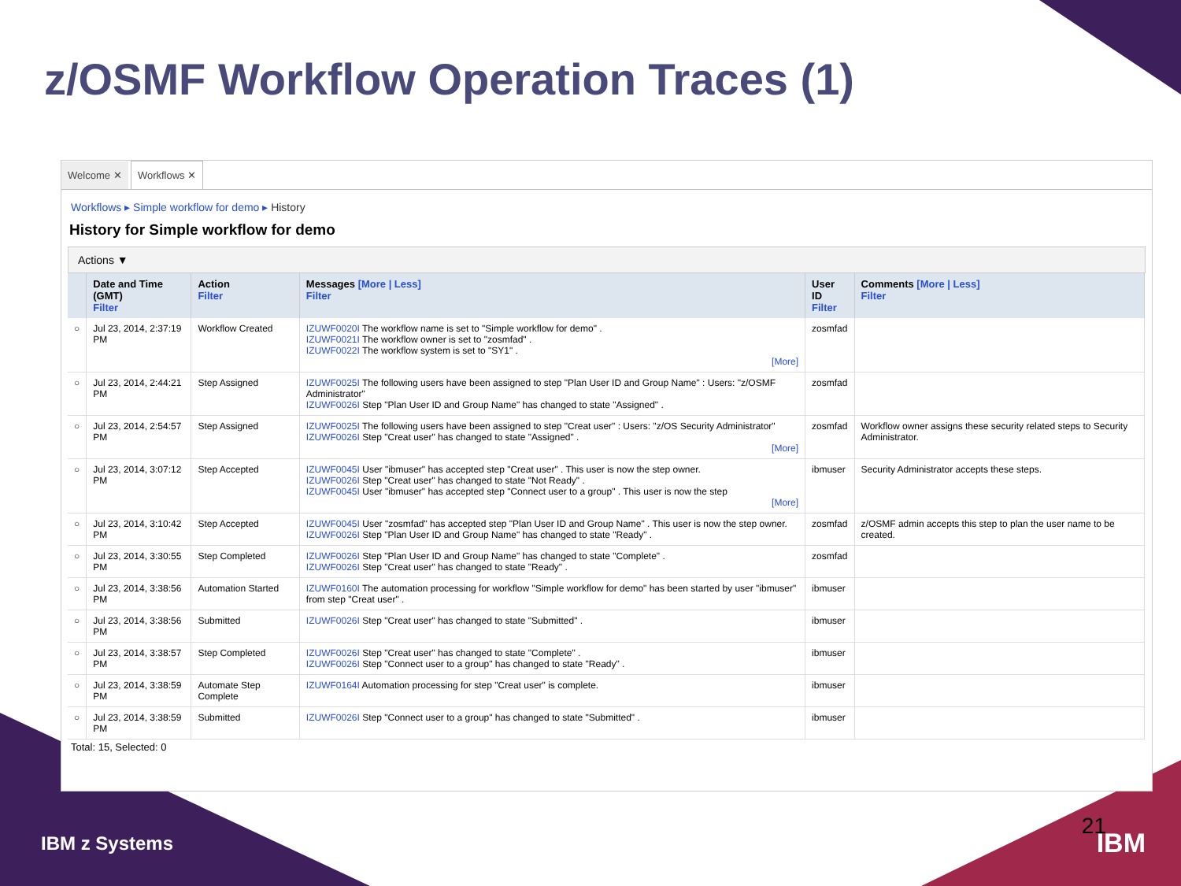z/OSMF Workflow Operation Traces (1)
Welcome ✕ Workflows ✕
Workflows ▸ Simple workflow for demo ▸ History
History for Simple workflow for demo
Actions ▼
| | Date and Time (GMT) Filter | Action Filter | Messages [More / Less] Filter | User ID Filter | Comments [More / Less] Filter |
| --- | --- | --- | --- | --- | --- |
| ○ | Jul 23, 2014, 2:37:19 PM | Workflow Created | IZUWF0020I The workflow name is set to "Simple workflow for demo" . IZUWF0021I The workflow owner is set to "zosmfad" . IZUWF0022I The workflow system is set to "SY1" . [More] | zosmfad | |
| ○ | Jul 23, 2014, 2:44:21 PM | Step Assigned | IZUWF0025I The following users have been assigned to step "Plan User ID and Group Name" : Users: "z/OSMF Administrator" IZUWF0026I Step "Plan User ID and Group Name" has changed to state "Assigned" . | zosmfad | |
| ○ | Jul 23, 2014, 2:54:57 PM | Step Assigned | IZUWF0025I The following users have been assigned to step "Creat user" : Users: "z/OS Security Administrator" IZUWF0026I Step "Creat user" has changed to state "Assigned" . [More] | zosmfad | Workflow owner assigns these security related steps to Security Administrator. |
| ○ | Jul 23, 2014, 3:07:12 PM | Step Accepted | IZUWF0045I User "ibmuser" has accepted step "Creat user" . This user is now the step owner. IZUWF0026I Step "Creat user" has changed to state "Not Ready" . IZUWF0045I User "ibmuser" has accepted step "Connect user to a group" . This user is now the step [More] | ibmuser | Security Administrator accepts these steps. |
| ○ | Jul 23, 2014, 3:10:42 PM | Step Accepted | IZUWF0045I User "zosmfad" has accepted step "Plan User ID and Group Name" . This user is now the step owner. IZUWF0026I Step "Plan User ID and Group Name" has changed to state "Ready" . | zosmfad | z/OSMF admin accepts this step to plan the user name to be created. |
| ○ | Jul 23, 2014, 3:30:55 PM | Step Completed | IZUWF0026I Step "Plan User ID and Group Name" has changed to state "Complete" . IZUWF0026I Step "Creat user" has changed to state "Ready" . | zosmfad | |
| ○ | Jul 23, 2014, 3:38:56 PM | Automation Started | IZUWF0160I The automation processing for workflow "Simple workflow for demo" has been started by user "ibmuser" from step "Creat user" . | ibmuser | |
| ○ | Jul 23, 2014, 3:38:56 PM | Submitted | IZUWF0026I Step "Creat user" has changed to state "Submitted" . | ibmuser | |
| ○ | Jul 23, 2014, 3:38:57 PM | Step Completed | IZUWF0026I Step "Creat user" has changed to state "Complete" . IZUWF0026I Step "Connect user to a group" has changed to state "Ready" . | ibmuser | |
| ○ | Jul 23, 2014, 3:38:59 PM | Automate Step Complete | IZUWF0164I Automation processing for step "Creat user" is complete. | ibmuser | |
| ○ | Jul 23, 2014, 3:38:59 PM | Submitted | IZUWF0026I Step "Connect user to a group" has changed to state "Submitted" . | ibmuser | |
Total: 15, Selected: 0
IBM z Systems
21
IBM